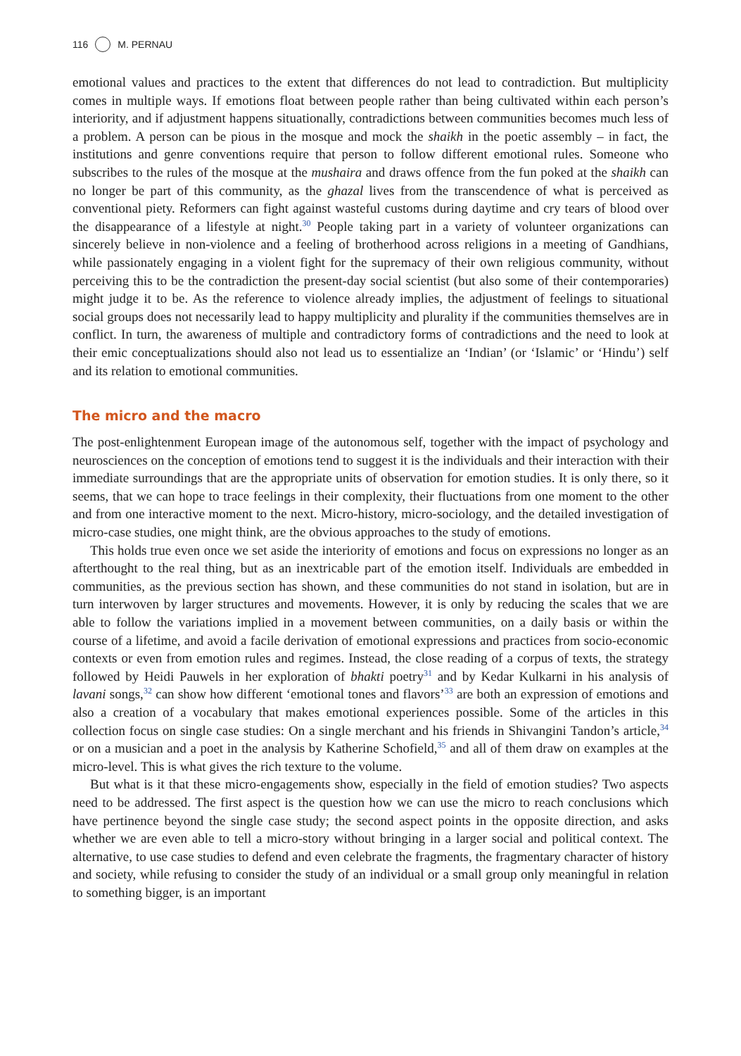116 M. PERNAU
emotional values and practices to the extent that differences do not lead to contradiction. But multiplicity comes in multiple ways. If emotions float between people rather than being cultivated within each person’s interiority, and if adjustment happens situationally, contradictions between communities becomes much less of a problem. A person can be pious in the mosque and mock the shaikh in the poetic assembly – in fact, the institutions and genre conventions require that person to follow different emotional rules. Someone who subscribes to the rules of the mosque at the mushaira and draws offence from the fun poked at the shaikh can no longer be part of this community, as the ghazal lives from the transcendence of what is perceived as conventional piety. Reformers can fight against wasteful customs during daytime and cry tears of blood over the disappearance of a lifestyle at night.<sup>30</sup> People taking part in a variety of volunteer organizations can sincerely believe in non-violence and a feeling of brotherhood across religions in a meeting of Gandhians, while passionately engaging in a violent fight for the supremacy of their own religious community, without perceiving this to be the contradiction the present-day social scientist (but also some of their contemporaries) might judge it to be. As the reference to violence already implies, the adjustment of feelings to situational social groups does not necessarily lead to happy multiplicity and plurality if the communities themselves are in conflict. In turn, the awareness of multiple and contradictory forms of contradictions and the need to look at their emic conceptualizations should also not lead us to essentialize an ‘Indian’ (or ‘Islamic’ or ‘Hindu’) self and its relation to emotional communities.
The micro and the macro
The post-enlightenment European image of the autonomous self, together with the impact of psychology and neurosciences on the conception of emotions tend to suggest it is the individuals and their interaction with their immediate surroundings that are the appropriate units of observation for emotion studies. It is only there, so it seems, that we can hope to trace feelings in their complexity, their fluctuations from one moment to the other and from one interactive moment to the next. Micro-history, micro-sociology, and the detailed investigation of micro-case studies, one might think, are the obvious approaches to the study of emotions.
This holds true even once we set aside the interiority of emotions and focus on expressions no longer as an afterthought to the real thing, but as an inextricable part of the emotion itself. Individuals are embedded in communities, as the previous section has shown, and these communities do not stand in isolation, but are in turn interwoven by larger structures and movements. However, it is only by reducing the scales that we are able to follow the variations implied in a movement between communities, on a daily basis or within the course of a lifetime, and avoid a facile derivation of emotional expressions and practices from socio-economic contexts or even from emotion rules and regimes. Instead, the close reading of a corpus of texts, the strategy followed by Heidi Pauwels in her exploration of bhakti poetry<sup>31</sup> and by Kedar Kulkarni in his analysis of lavani songs,<sup>32</sup> can show how different ‘emotional tones and flavors’<sup>33</sup> are both an expression of emotions and also a creation of a vocabulary that makes emotional experiences possible. Some of the articles in this collection focus on single case studies: On a single merchant and his friends in Shivangini Tandon’s article,<sup>34</sup> or on a musician and a poet in the analysis by Katherine Schofield,<sup>35</sup> and all of them draw on examples at the micro-level. This is what gives the rich texture to the volume.
But what is it that these micro-engagements show, especially in the field of emotion studies? Two aspects need to be addressed. The first aspect is the question how we can use the micro to reach conclusions which have pertinence beyond the single case study; the second aspect points in the opposite direction, and asks whether we are even able to tell a micro-story without bringing in a larger social and political context. The alternative, to use case studies to defend and even celebrate the fragments, the fragmentary character of history and society, while refusing to consider the study of an individual or a small group only meaningful in relation to something bigger, is an important